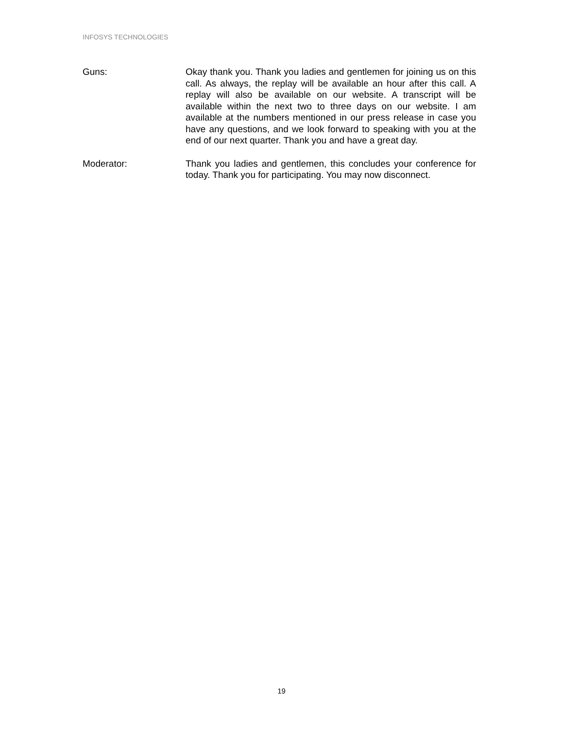INFOSYS TECHNOLOGIES
Guns: Okay thank you. Thank you ladies and gentlemen for joining us on this call. As always, the replay will be available an hour after this call. A replay will also be available on our website. A transcript will be available within the next two to three days on our website. I am available at the numbers mentioned in our press release in case you have any questions, and we look forward to speaking with you at the end of our next quarter. Thank you and have a great day.
Moderator: Thank you ladies and gentlemen, this concludes your conference for today. Thank you for participating. You may now disconnect.
19